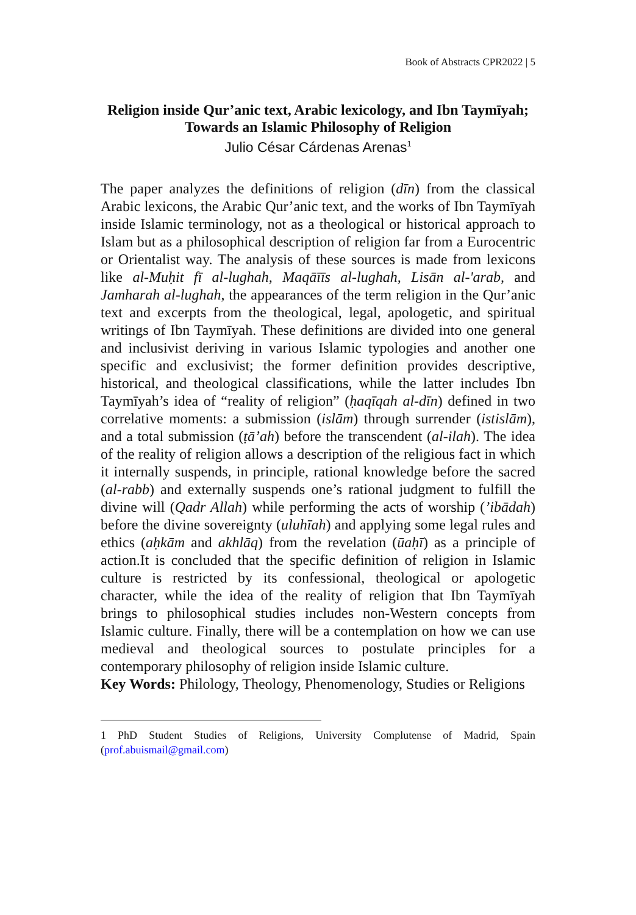Book of Abstracts CPR2022 | 5
Religion inside Qur’anic text, Arabic lexicology, and Ibn Taymīyah; Towards an Islamic Philosophy of Religion
Julio César Cárdenas Arenas<sup>1</sup>
The paper analyzes the definitions of religion (dīn) from the classical Arabic lexicons, the Arabic Qur’anic text, and the works of Ibn Taymīyah inside Islamic terminology, not as a theological or historical approach to Islam but as a philosophical description of religion far from a Eurocentric or Orientalist way. The analysis of these sources is made from lexicons like al-Muḥit fī al-lughah, Maqāīīs al-lughah, Lisān al-'arab, and Jamharah al-lughah, the appearances of the term religion in the Qur’anic text and excerpts from the theological, legal, apologetic, and spiritual writings of Ibn Taymīyah. These definitions are divided into one general and inclusivist deriving in various Islamic typologies and another one specific and exclusivist; the former definition provides descriptive, historical, and theological classifications, while the latter includes Ibn Taymīyah’s idea of “reality of religion” (ḥaqīqah al-dīn) defined in two correlative moments: a submission (islām) through surrender (istislām), and a total submission (ṭā’ah) before the transcendent (al-ilah). The idea of the reality of religion allows a description of the religious fact in which it internally suspends, in principle, rational knowledge before the sacred (al-rabb) and externally suspends one’s rational judgment to fulfill the divine will (Qadr Allah) while performing the acts of worship (’ibādah) before the divine sovereignty (uluhīah) and applying some legal rules and ethics (aḥkām and akhlāq) from the revelation (ūaḥī) as a principle of action.It is concluded that the specific definition of religion in Islamic culture is restricted by its confessional, theological or apologetic character, while the idea of the reality of religion that Ibn Taymīyah brings to philosophical studies includes non-Western concepts from Islamic culture. Finally, there will be a contemplation on how we can use medieval and theological sources to postulate principles for a contemporary philosophy of religion inside Islamic culture.
Key Words: Philology, Theology, Phenomenology, Studies or Religions
1 PhD Student Studies of Religions, University Complutense of Madrid, Spain (prof.abuismail@gmail.com)